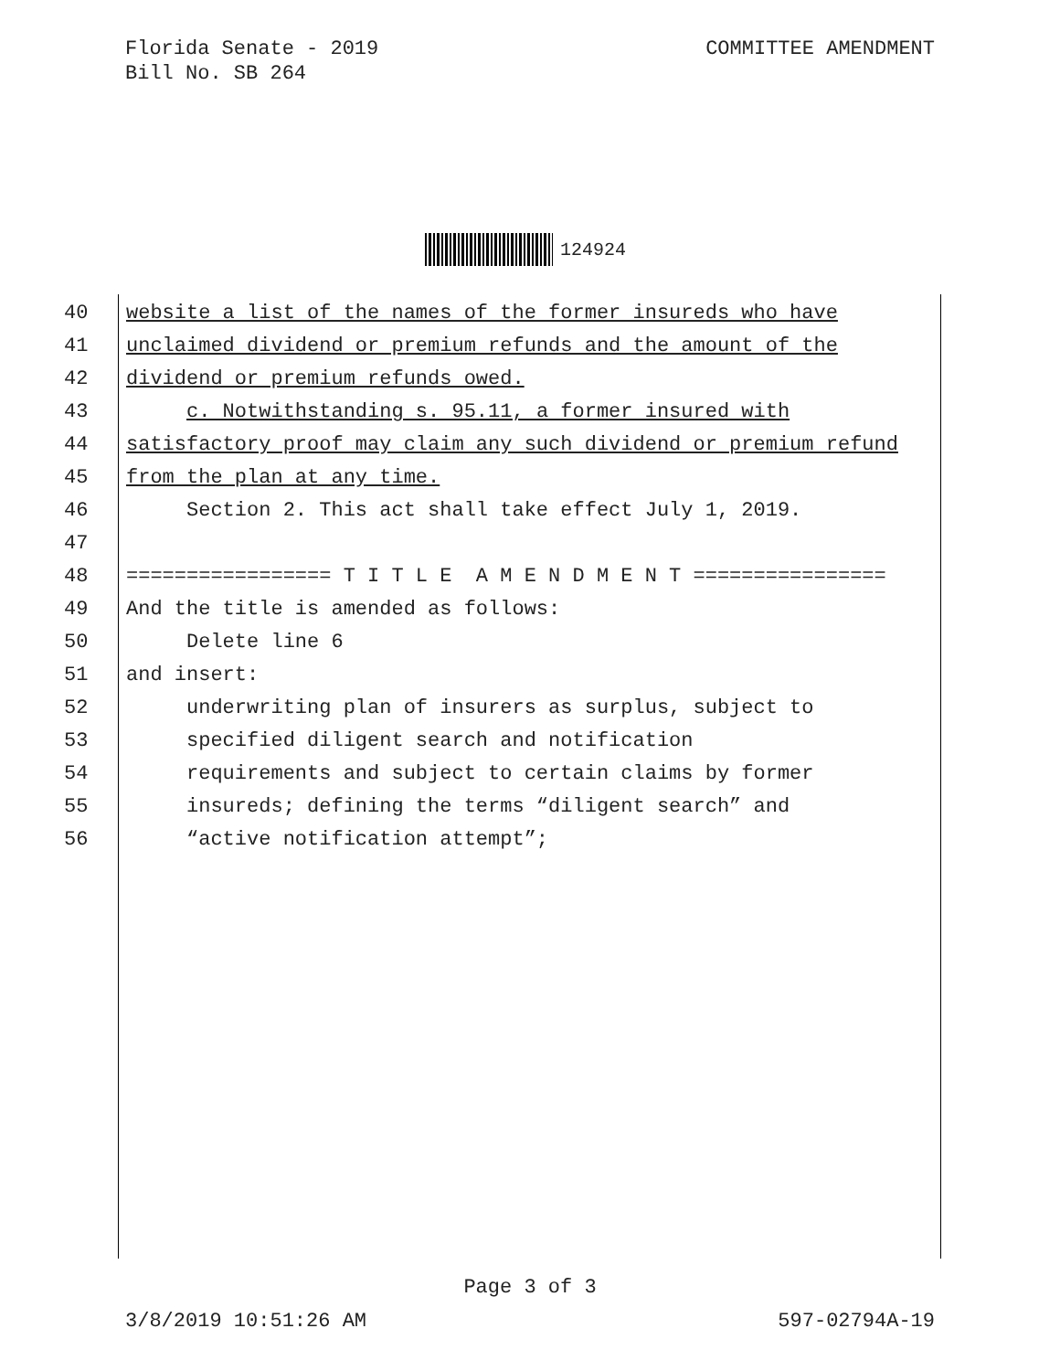Florida Senate - 2019
Bill No. SB 264
COMMITTEE AMENDMENT
124924
40 website a list of the names of the former insureds who have
41 unclaimed dividend or premium refunds and the amount of the
42 dividend or premium refunds owed.
43 c. Notwithstanding s. 95.11, a former insured with
44 satisfactory proof may claim any such dividend or premium refund
45 from the plan at any time.
46 Section 2. This act shall take effect July 1, 2019.
47
48 ================= T I T L E A M E N D M E N T ================
49 And the title is amended as follows:
50 Delete line 6
51 and insert:
52 underwriting plan of insurers as surplus, subject to
53 specified diligent search and notification
54 requirements and subject to certain claims by former
55 insureds; defining the terms “diligent search” and
56 “active notification attempt”;
Page 3 of 3
3/8/2019 10:51:26 AM 597-02794A-19